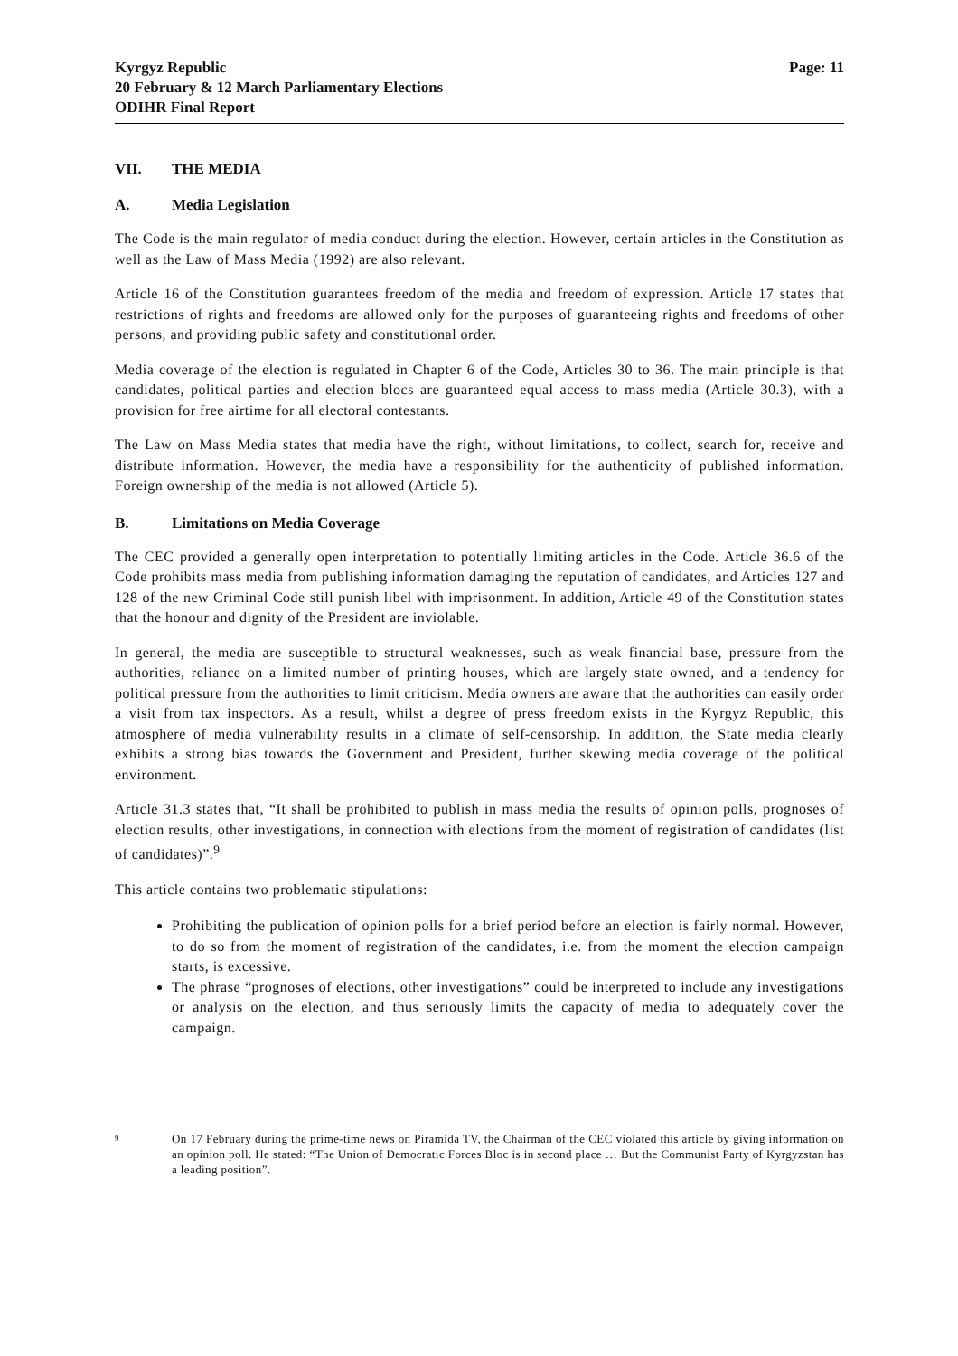Kyrgyz Republic
20 February & 12 March Parliamentary Elections
ODIHR Final Report
Page: 11
VII. THE MEDIA
A. Media Legislation
The Code is the main regulator of media conduct during the election. However, certain articles in the Constitution as well as the Law of Mass Media (1992) are also relevant.
Article 16 of the Constitution guarantees freedom of the media and freedom of expression. Article 17 states that restrictions of rights and freedoms are allowed only for the purposes of guaranteeing rights and freedoms of other persons, and providing public safety and constitutional order.
Media coverage of the election is regulated in Chapter 6 of the Code, Articles 30 to 36. The main principle is that candidates, political parties and election blocs are guaranteed equal access to mass media (Article 30.3), with a provision for free airtime for all electoral contestants.
The Law on Mass Media states that media have the right, without limitations, to collect, search for, receive and distribute information. However, the media have a responsibility for the authenticity of published information. Foreign ownership of the media is not allowed (Article 5).
B. Limitations on Media Coverage
The CEC provided a generally open interpretation to potentially limiting articles in the Code. Article 36.6 of the Code prohibits mass media from publishing information damaging the reputation of candidates, and Articles 127 and 128 of the new Criminal Code still punish libel with imprisonment. In addition, Article 49 of the Constitution states that the honour and dignity of the President are inviolable.
In general, the media are susceptible to structural weaknesses, such as weak financial base, pressure from the authorities, reliance on a limited number of printing houses, which are largely state owned, and a tendency for political pressure from the authorities to limit criticism. Media owners are aware that the authorities can easily order a visit from tax inspectors. As a result, whilst a degree of press freedom exists in the Kyrgyz Republic, this atmosphere of media vulnerability results in a climate of self-censorship. In addition, the State media clearly exhibits a strong bias towards the Government and President, further skewing media coverage of the political environment.
Article 31.3 states that, “It shall be prohibited to publish in mass media the results of opinion polls, prognoses of election results, other investigations, in connection with elections from the moment of registration of candidates (list of candidates)”.<sup>9</sup>
This article contains two problematic stipulations:
Prohibiting the publication of opinion polls for a brief period before an election is fairly normal. However, to do so from the moment of registration of the candidates, i.e. from the moment the election campaign starts, is excessive.
The phrase “prognoses of elections, other investigations” could be interpreted to include any investigations or analysis on the election, and thus seriously limits the capacity of media to adequately cover the campaign.
9
On 17 February during the prime-time news on Piramida TV, the Chairman of the CEC violated this article by giving information on an opinion poll. He stated: “The Union of Democratic Forces Bloc is in second place … But the Communist Party of Kyrgyzstan has a leading position”.